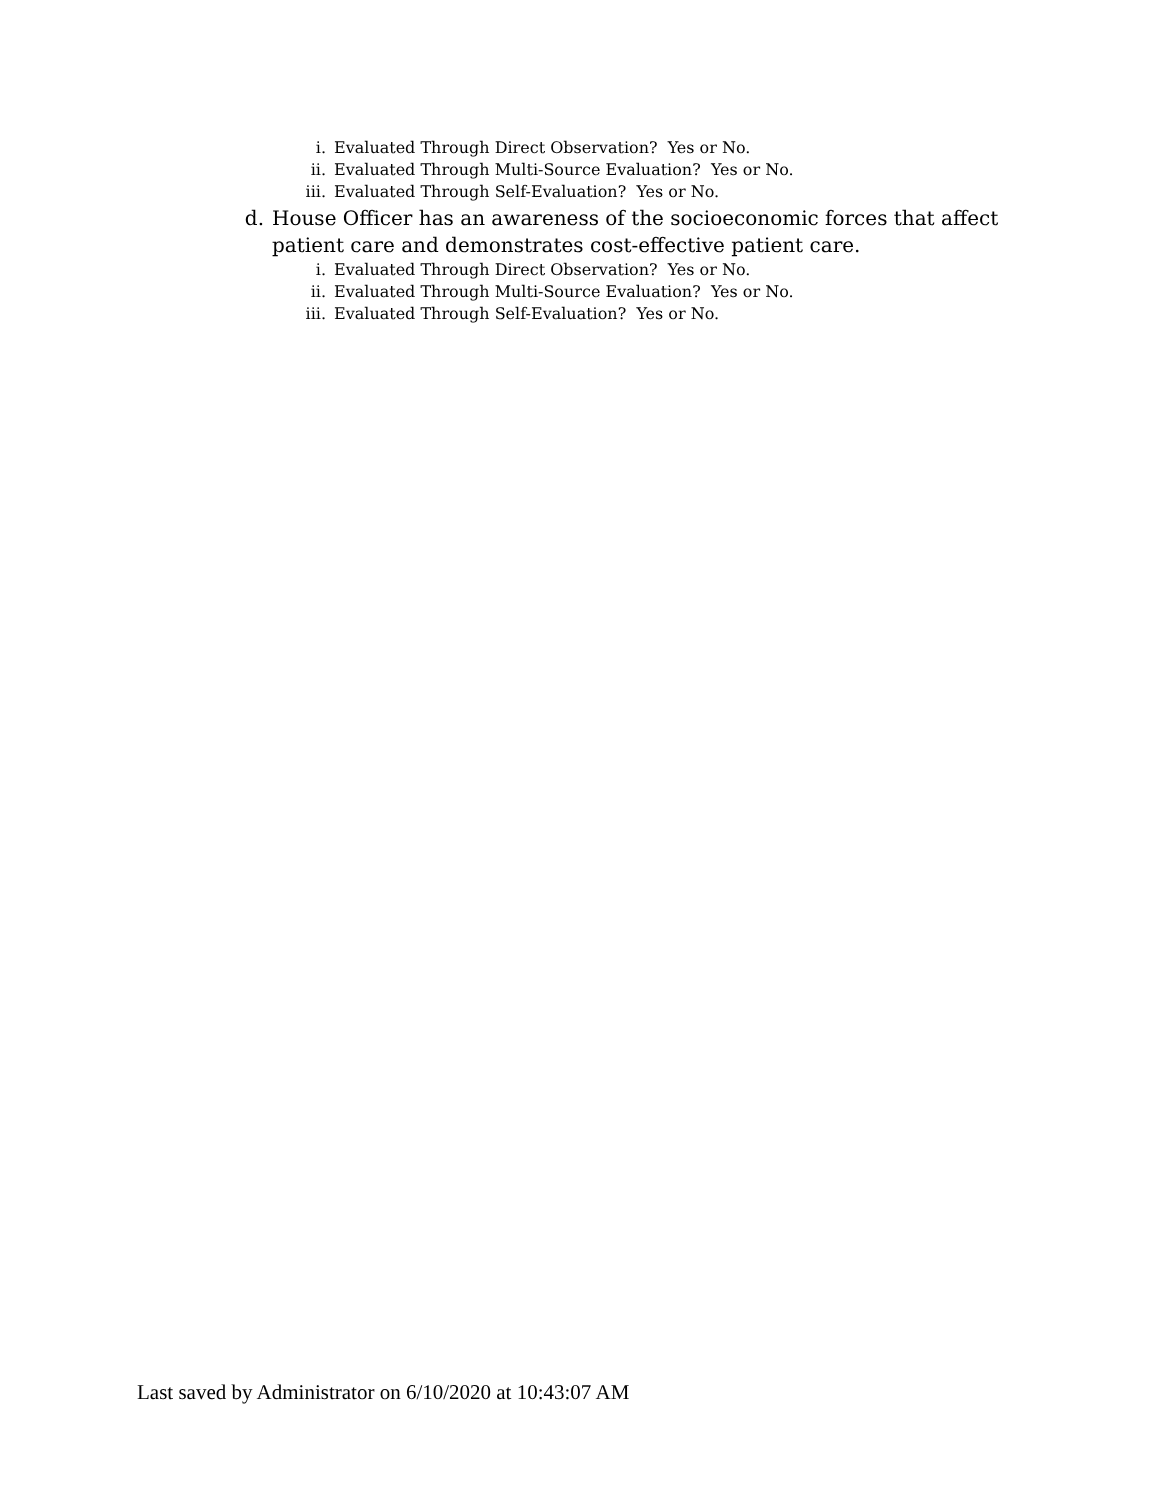i. Evaluated Through Direct Observation? Yes or No.
ii. Evaluated Through Multi-Source Evaluation? Yes or No.
iii. Evaluated Through Self-Evaluation? Yes or No.
d. House Officer has an awareness of the socioeconomic forces that affect patient care and demonstrates cost-effective patient care.
i. Evaluated Through Direct Observation? Yes or No.
ii. Evaluated Through Multi-Source Evaluation? Yes or No.
iii. Evaluated Through Self-Evaluation? Yes or No.
Last saved by Administrator on 6/10/2020 at 10:43:07 AM